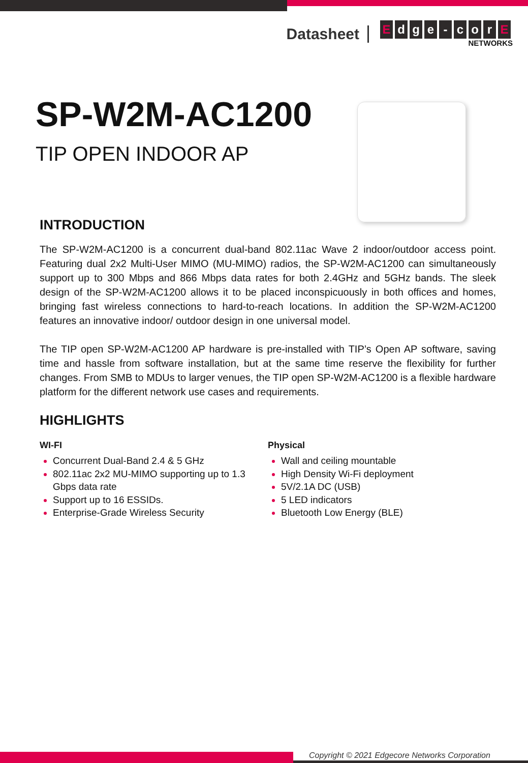Datasheet
Edge - cor E
NETWORKS
SP-W2M-AC1200
TIP OPEN INDOOR AP
INTRODUCTION
The SP-W2M-AC1200 is a concurrent dual-band 802.11ac Wave 2 indoor/outdoor access point. Featuring dual 2x2 Multi-User MIMO (MU-MIMO) radios, the SP-W2M-AC1200 can simultaneously support up to 300 Mbps and 866 Mbps data rates for both 2.4GHz and 5GHz bands. The sleek design of the SP-W2M-AC1200 allows it to be placed inconspicuously in both offices and homes, bringing fast wireless connections to hard-to-reach locations. In addition the SP-W2M-AC1200 features an innovative indoor/ outdoor design in one universal model.
The TIP open SP-W2M-AC1200 AP hardware is pre-installed with TIP’s Open AP software, saving time and hassle from software installation, but at the same time reserve the flexibility for further changes. From SMB to MDUs to larger venues, the TIP open SP-W2M-AC1200 is a flexible hardware platform for the different network use cases and requirements.
HIGHLIGHTS
WI-FI
Concurrent Dual-Band 2.4 & 5 GHz
802.11ac 2x2 MU-MIMO supporting up to 1.3 Gbps data rate
Support up to 16 ESSIDs.
Enterprise-Grade Wireless Security
Physical
Wall and ceiling mountable
High Density Wi-Fi deployment
5V/2.1A DC (USB)
5 LED indicators
Bluetooth Low Energy (BLE)
Copyright © 2021 Edgecore Networks Corporation